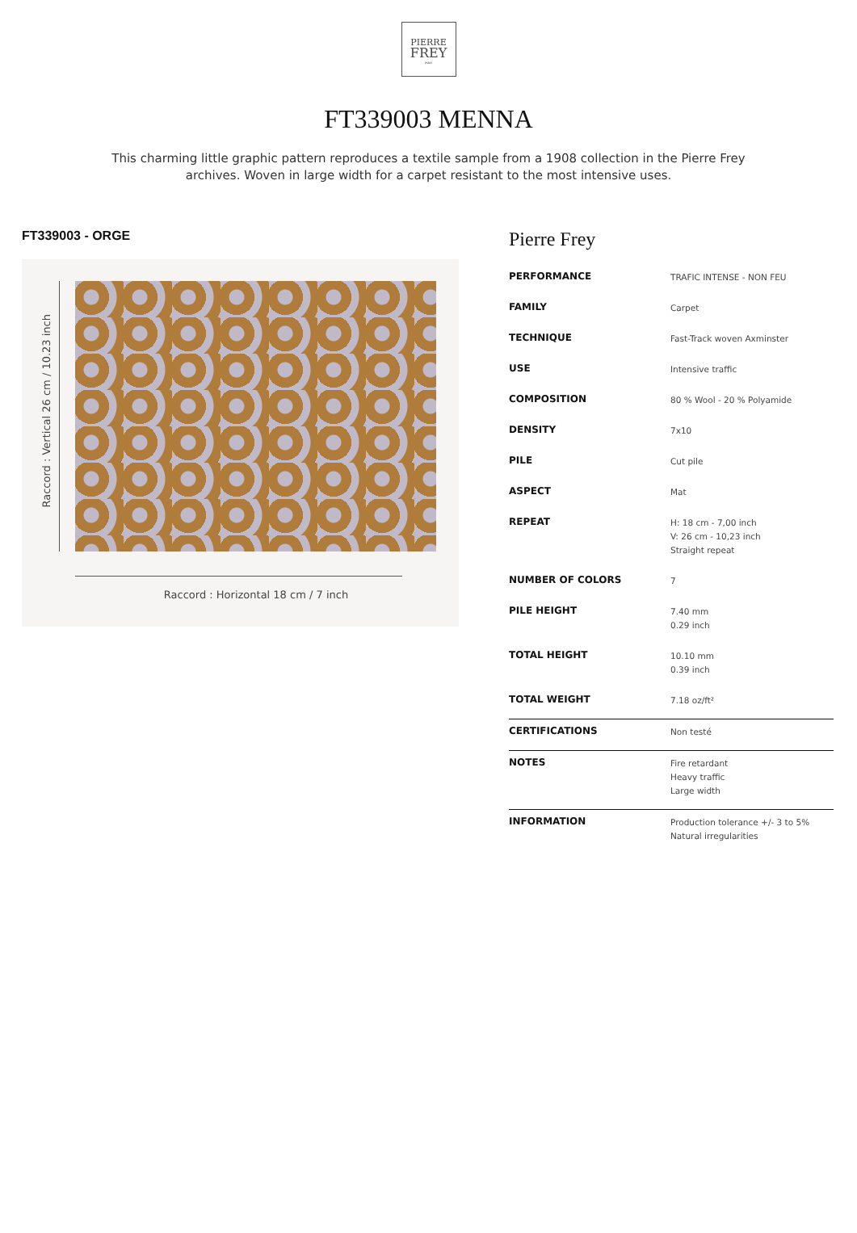PIERRE
FREY
PARIS
FT339003 MENNA
This charming little graphic pattern reproduces a textile sample from a 1908 collection in the Pierre Frey archives. Woven in large width for a carpet resistant to the most intensive uses.
FT339003 - ORGE
Raccord : Vertical 26 cm / 10.23 inch
Raccord : Horizontal 18 cm / 7 inch
Pierre Frey
| PERFORMANCE | TRAFIC INTENSE - NON FEU |
| FAMILY | Carpet |
| TECHNIQUE | Fast-Track woven Axminster |
| USE | Intensive traffic |
| COMPOSITION | 80 % Wool - 20 % Polyamide |
| DENSITY | 7x10 |
| PILE | Cut pile |
| ASPECT | Mat |
| REPEAT | H: 18 cm - 7,00 inch V: 26 cm - 10,23 inch Straight repeat |
| NUMBER OF COLORS | 7 |
| PILE HEIGHT | 7.40 mm 0.29 inch |
| TOTAL HEIGHT | 10.10 mm 0.39 inch |
| TOTAL WEIGHT | 7.18 oz/ft² |
| CERTIFICATIONS | Non testé |
| NOTES | Fire retardant Heavy traffic Large width |
| INFORMATION | Production tolerance +/- 3 to 5% Natural irregularities |